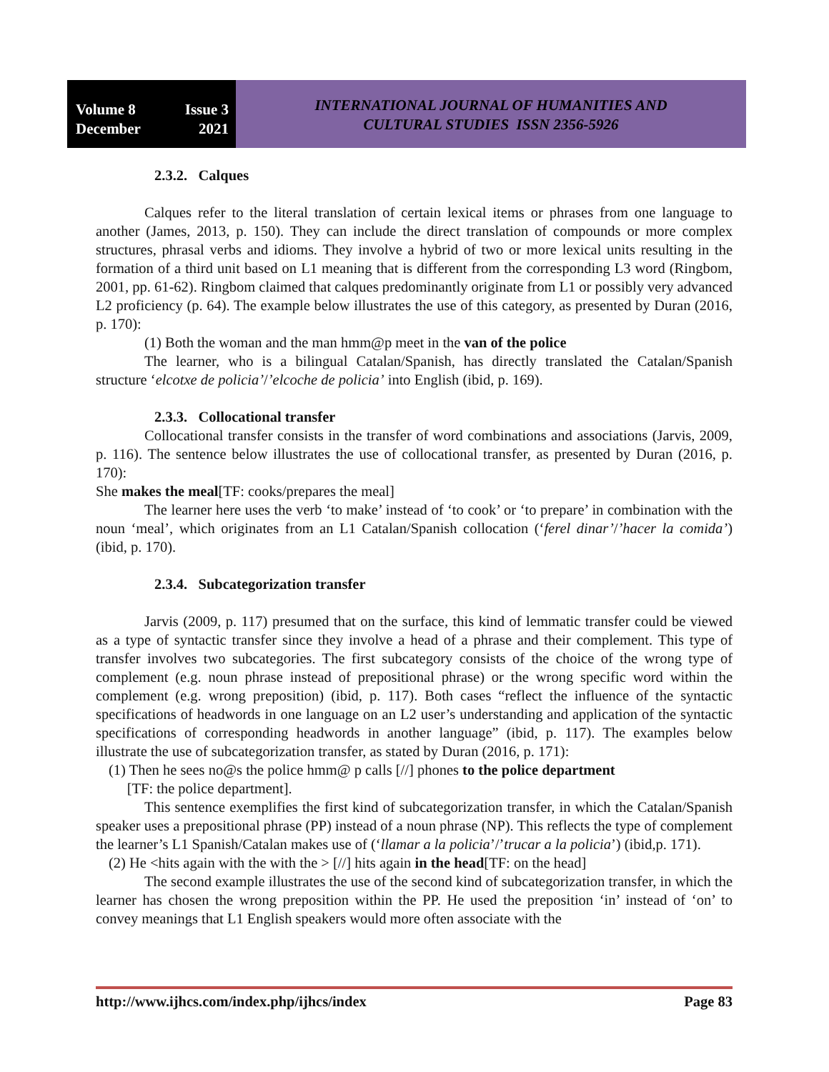Volume 8 Issue 3
December 2021
INTERNATIONAL JOURNAL OF HUMANITIES AND
CULTURAL STUDIES ISSN 2356-5926
2.3.2. Calques
Calques refer to the literal translation of certain lexical items or phrases from one language to another (James, 2013, p. 150). They can include the direct translation of compounds or more complex structures, phrasal verbs and idioms. They involve a hybrid of two or more lexical units resulting in the formation of a third unit based on L1 meaning that is different from the corresponding L3 word (Ringbom, 2001, pp. 61-62). Ringbom claimed that calques predominantly originate from L1 or possibly very advanced L2 proficiency (p. 64). The example below illustrates the use of this category, as presented by Duran (2016, p. 170):
(1) Both the woman and the man hmm@p meet in the van of the police
The learner, who is a bilingual Catalan/Spanish, has directly translated the Catalan/Spanish structure ‘elcotxe de policia’/’elcoche de policia’ into English (ibid, p. 169).
2.3.3. Collocational transfer
Collocational transfer consists in the transfer of word combinations and associations (Jarvis, 2009, p. 116). The sentence below illustrates the use of collocational transfer, as presented by Duran (2016, p. 170):
She makes the meal[TF: cooks/prepares the meal]
The learner here uses the verb ‘to make’ instead of ‘to cook’ or ‘to prepare’ in combination with the noun ‘meal’, which originates from an L1 Catalan/Spanish collocation (‘ferel dinar’/’hacer la comida’) (ibid, p. 170).
2.3.4. Subcategorization transfer
Jarvis (2009, p. 117) presumed that on the surface, this kind of lemmatic transfer could be viewed as a type of syntactic transfer since they involve a head of a phrase and their complement. This type of transfer involves two subcategories. The first subcategory consists of the choice of the wrong type of complement (e.g. noun phrase instead of prepositional phrase) or the wrong specific word within the complement (e.g. wrong preposition) (ibid, p. 117). Both cases “reflect the influence of the syntactic specifications of headwords in one language on an L2 user’s understanding and application of the syntactic specifications of corresponding headwords in another language” (ibid, p. 117). The examples below illustrate the use of subcategorization transfer, as stated by Duran (2016, p. 171):
(1) Then he sees no@s the police hmm@ p calls [//] phones to the police department
[TF: the police department].
This sentence exemplifies the first kind of subcategorization transfer, in which the Catalan/Spanish speaker uses a prepositional phrase (PP) instead of a noun phrase (NP). This reflects the type of complement the learner’s L1 Spanish/Catalan makes use of (‘llamar a la policia’/’trucar a la policia’) (ibid,p. 171).
(2) He <hits again with the with the > [//] hits again in the head[TF: on the head]
The second example illustrates the use of the second kind of subcategorization transfer, in which the learner has chosen the wrong preposition within the PP. He used the preposition ‘in’ instead of ‘on’ to convey meanings that L1 English speakers would more often associate with the
http://www.ijhcs.com/index.php/ijhcs/index Page 83